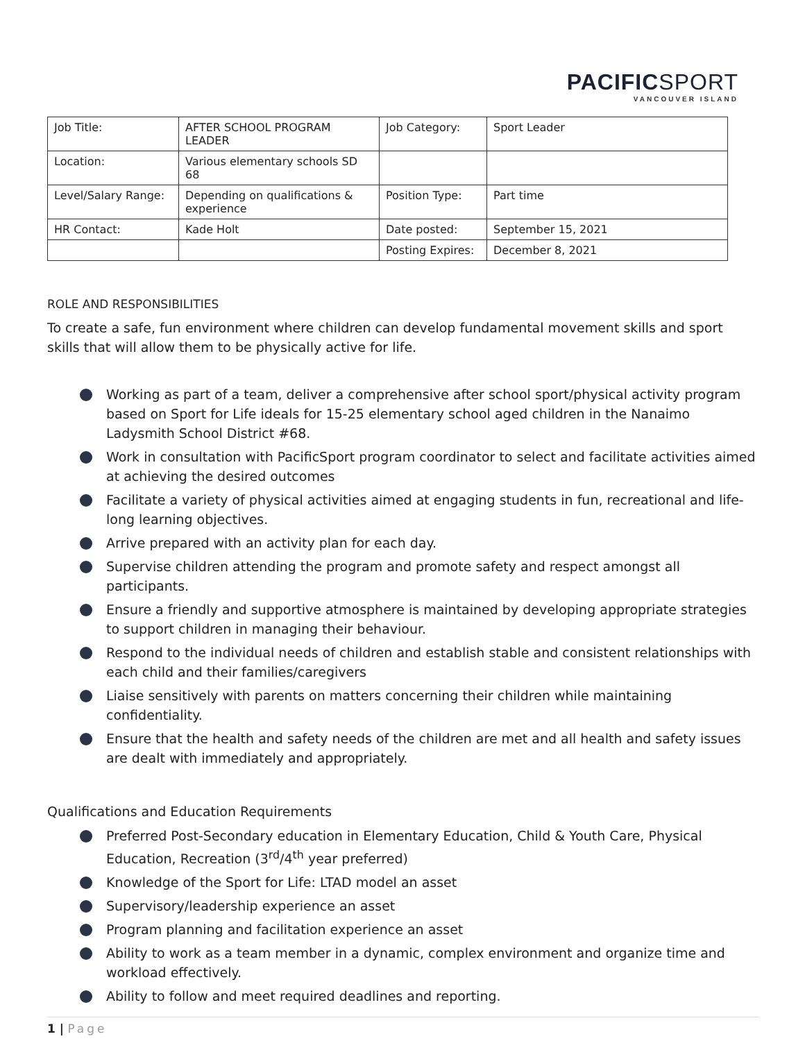PACIFICSPORT
VANCOUVER ISLAND
| Job Title: | AFTER SCHOOL PROGRAM LEADER | Job Category: | Sport Leader |
| Location: | Various elementary schools SD 68 | | |
| Level/Salary Range: | Depending on qualifications & experience | Position Type: | Part time |
| HR Contact: | Kade Holt | Date posted: | September 15, 2021 |
| | | Posting Expires: | December 8, 2021 |
ROLE AND RESPONSIBILITIES
To create a safe, fun environment where children can develop fundamental movement skills and sport skills that will allow them to be physically active for life.
Working as part of a team, deliver a comprehensive after school sport/physical activity program based on Sport for Life ideals for 15-25 elementary school aged children in the Nanaimo Ladysmith School District #68.
Work in consultation with PacificSport program coordinator to select and facilitate activities aimed at achieving the desired outcomes
Facilitate a variety of physical activities aimed at engaging students in fun, recreational and life-long learning objectives.
Arrive prepared with an activity plan for each day.
Supervise children attending the program and promote safety and respect amongst all participants.
Ensure a friendly and supportive atmosphere is maintained by developing appropriate strategies to support children in managing their behaviour.
Respond to the individual needs of children and establish stable and consistent relationships with each child and their families/caregivers
Liaise sensitively with parents on matters concerning their children while maintaining confidentiality.
Ensure that the health and safety needs of the children are met and all health and safety issues are dealt with immediately and appropriately.
Qualifications and Education Requirements
Preferred Post-Secondary education in Elementary Education, Child & Youth Care, Physical Education, Recreation (3<sup>rd</sup>/4<sup>th</sup> year preferred)
Knowledge of the Sport for Life: LTAD model an asset
Supervisory/leadership experience an asset
Program planning and facilitation experience an asset
Ability to work as a team member in a dynamic, complex environment and organize time and workload effectively.
Ability to follow and meet required deadlines and reporting.
1 | Page